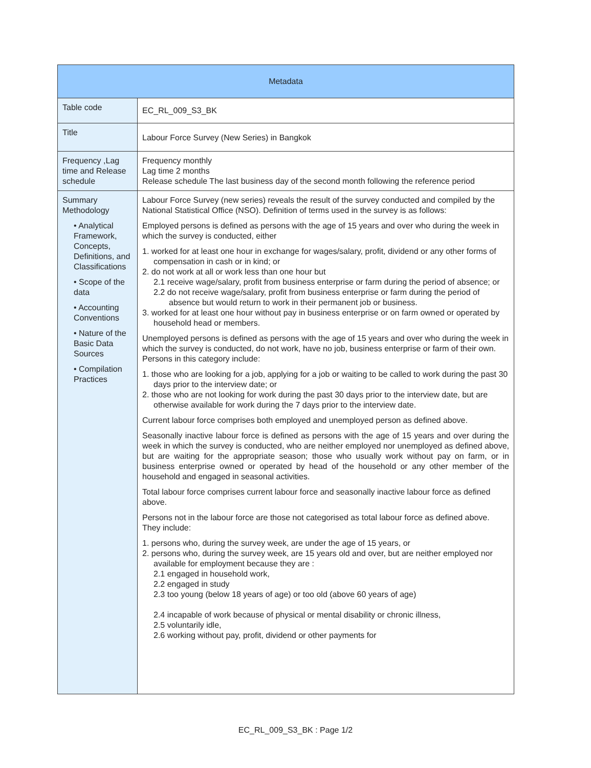| Metadata | |
| --- | --- |
| Table code | EC_RL_009_S3_BK |
| Title | Labour Force Survey (New Series) in Bangkok |
| Frequency ,Lag time and Release schedule | Frequency monthly Lag time 2 months Release schedule The last business day of the second month following the reference period |
| Summary Methodology • Analytical Framework, Concepts, Definitions, and Classifications • Scope of the data • Accounting Conventions • Nature of the Basic Data Sources • Compilation Practices | Labour Force Survey (new series) reveals the result of the survey conducted and compiled by the National Statistical Office (NSO). Definition of terms used in the survey is as follows: Employed persons is defined as persons with the age of 15 years and over who during the week in which the survey is conducted, either 1. worked for at least one hour in exchange for wages/salary, profit, dividend or any other forms of compensation in cash or in kind; or 2. do not work at all or work less than one hour but 2.1 receive wage/salary, profit from business enterprise or farm during the period of absence; or 2.2 do not receive wage/salary, profit from business enterprise or farm during the period of absence but would return to work in their permanent job or business. 3. worked for at least one hour without pay in business enterprise or on farm owned or operated by household head or members. Unemployed persons is defined as persons with the age of 15 years and over who during the week in which the survey is conducted, do not work, have no job, business enterprise or farm of their own. Persons in this category include: 1. those who are looking for a job, applying for a job or waiting to be called to work during the past 30 days prior to the interview date; or 2. those who are not looking for work during the past 30 days prior to the interview date, but are otherwise available for work during the 7 days prior to the interview date. Current labour force comprises both employed and unemployed person as defined above. Seasonally inactive labour force is defined as persons with the age of 15 years and over during the week in which the survey is conducted, who are neither employed nor unemployed as defined above, but are waiting for the appropriate season; those who usually work without pay on farm, or in business enterprise owned or operated by head of the household or any other member of the household and engaged in seasonal activities. Total labour force comprises current labour force and seasonally inactive labour force as defined above. Persons not in the labour force are those not categorised as total labour force as defined above. They include: 1. persons who, during the survey week, are under the age of 15 years, or 2. persons who, during the survey week, are 15 years old and over, but are neither employed nor available for employment because they are : 2.1 engaged in household work, 2.2 engaged in study 2.3 too young (below 18 years of age) or too old (above 60 years of age) 2.4 incapable of work because of physical or mental disability or chronic illness, 2.5 voluntarily idle, 2.6 working without pay, profit, dividend or other payments for |
EC_RL_009_S3_BK : Page 1/2